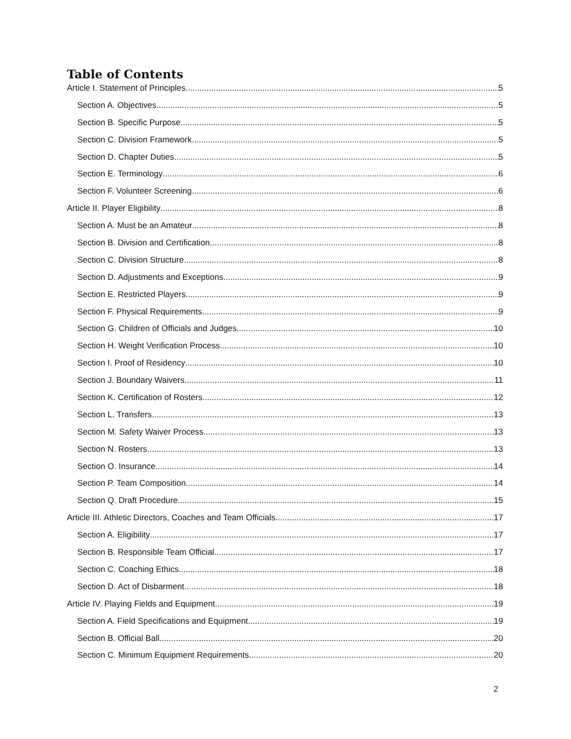Table of Contents
Article I. Statement of Principles 5
Section A. Objectives 5
Section B. Specific Purpose 5
Section C. Division Framework 5
Section D. Chapter Duties 5
Section E. Terminology 6
Section F. Volunteer Screening 6
Article II. Player Eligibility 8
Section A. Must be an Amateur 8
Section B. Division and Certification 8
Section C. Division Structure 8
Section D. Adjustments and Exceptions 9
Section E. Restricted Players 9
Section F. Physical Requirements 9
Section G. Children of Officials and Judges 10
Section H. Weight Verification Process 10
Section I. Proof of Residency 10
Section J. Boundary Waivers 11
Section K. Certification of Rosters 12
Section L. Transfers 13
Section M. Safety Waiver Process 13
Section N. Rosters 13
Section O. Insurance 14
Section P. Team Composition 14
Section Q. Draft Procedure 15
Article III. Athletic Directors, Coaches and Team Officials 17
Section A. Eligibility 17
Section B. Responsible Team Official 17
Section C. Coaching Ethics 18
Section D. Act of Disbarment 18
Article IV. Playing Fields and Equipment 19
Section A. Field Specifications and Equipment 19
Section B. Official Ball 20
Section C. Minimum Equipment Requirements 20
2